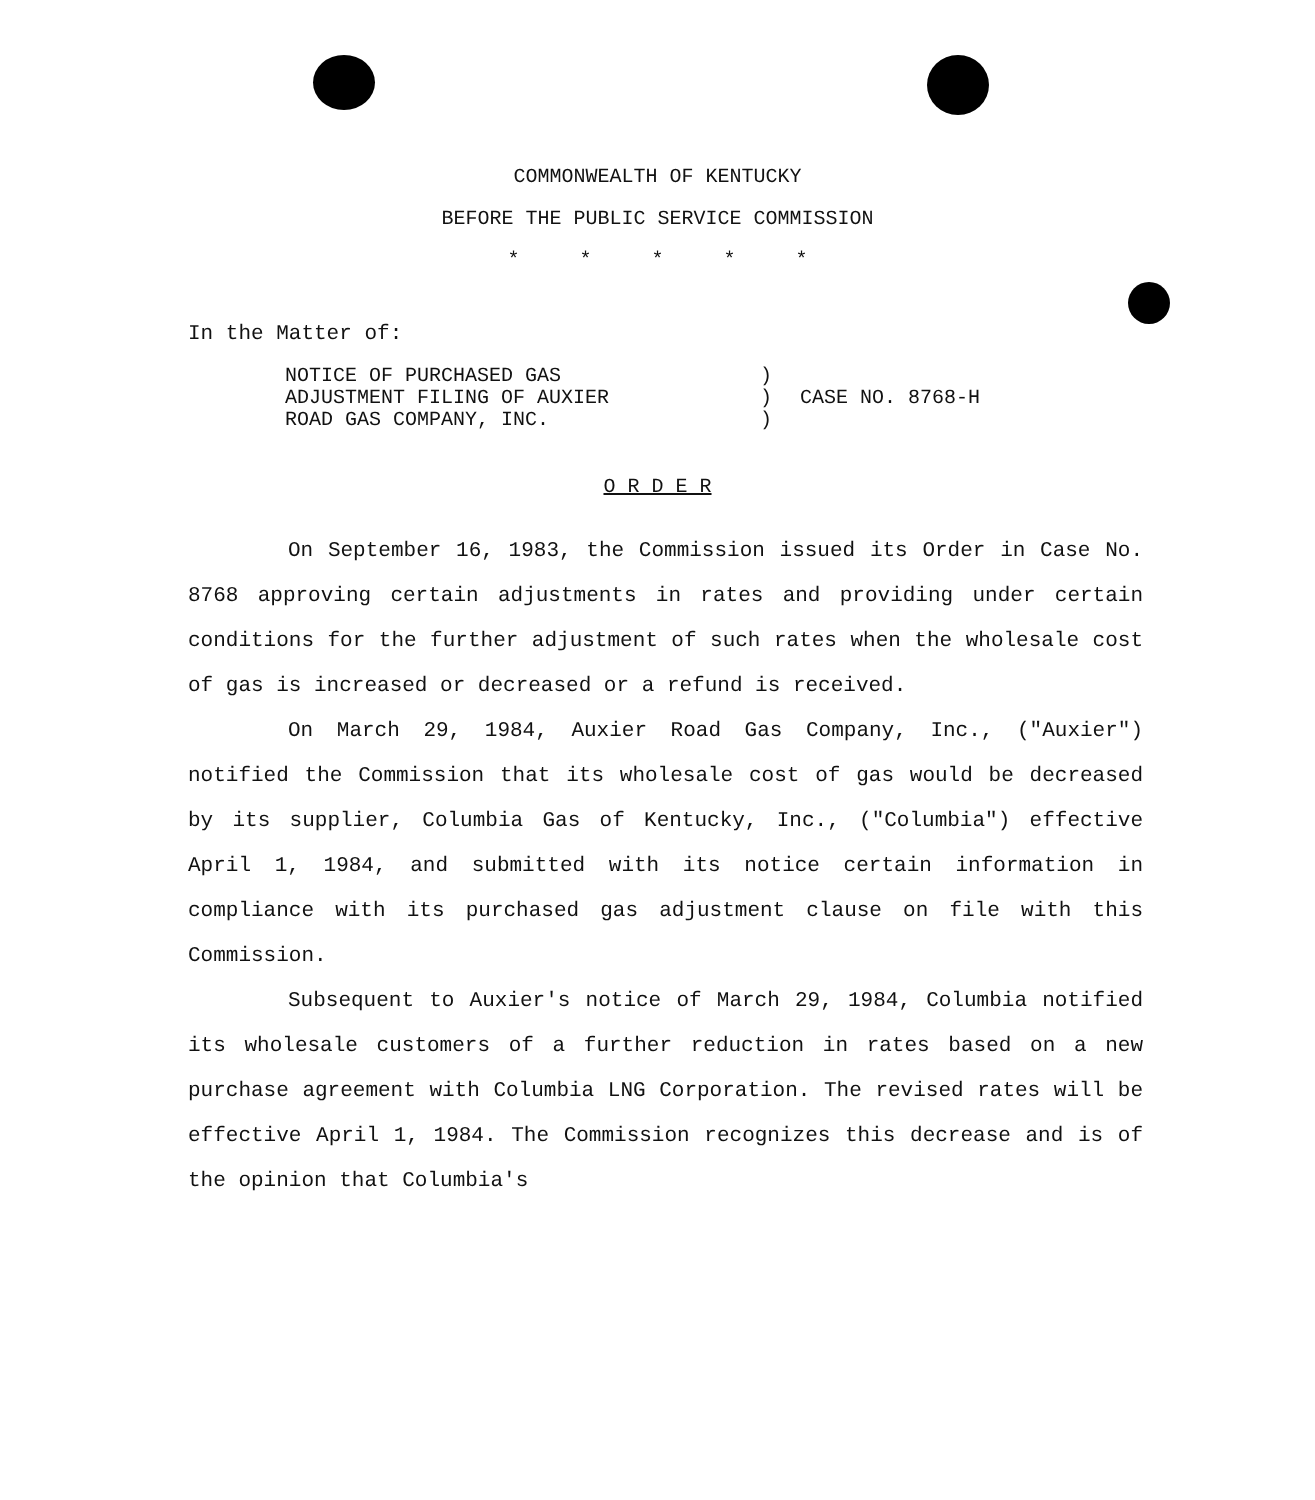COMMONWEALTH OF KENTUCKY
BEFORE THE PUBLIC SERVICE COMMISSION
* * * * *
In the Matter of:
NOTICE OF PURCHASED GAS
ADJUSTMENT FILING OF AUXIER
ROAD GAS COMPANY, INC.
)
)
)
CASE NO. 8768-H
O R D E R
On September 16, 1983, the Commission issued its Order in Case No. 8768 approving certain adjustments in rates and providing under certain conditions for the further adjustment of such rates when the wholesale cost of gas is increased or decreased or a refund is received.
On March 29, 1984, Auxier Road Gas Company, Inc., ("Auxier") notified the Commission that its wholesale cost of gas would be decreased by its supplier, Columbia Gas of Kentucky, Inc., ("Columbia") effective April 1, 1984, and submitted with its notice certain information in compliance with its purchased gas adjustment clause on file with this Commission.
Subsequent to Auxier's notice of March 29, 1984, Columbia notified its wholesale customers of a further reduction in rates based on a new purchase agreement with Columbia LNG Corporation. The revised rates will be effective April 1, 1984. The Commission recognizes this decrease and is of the opinion that Columbia's